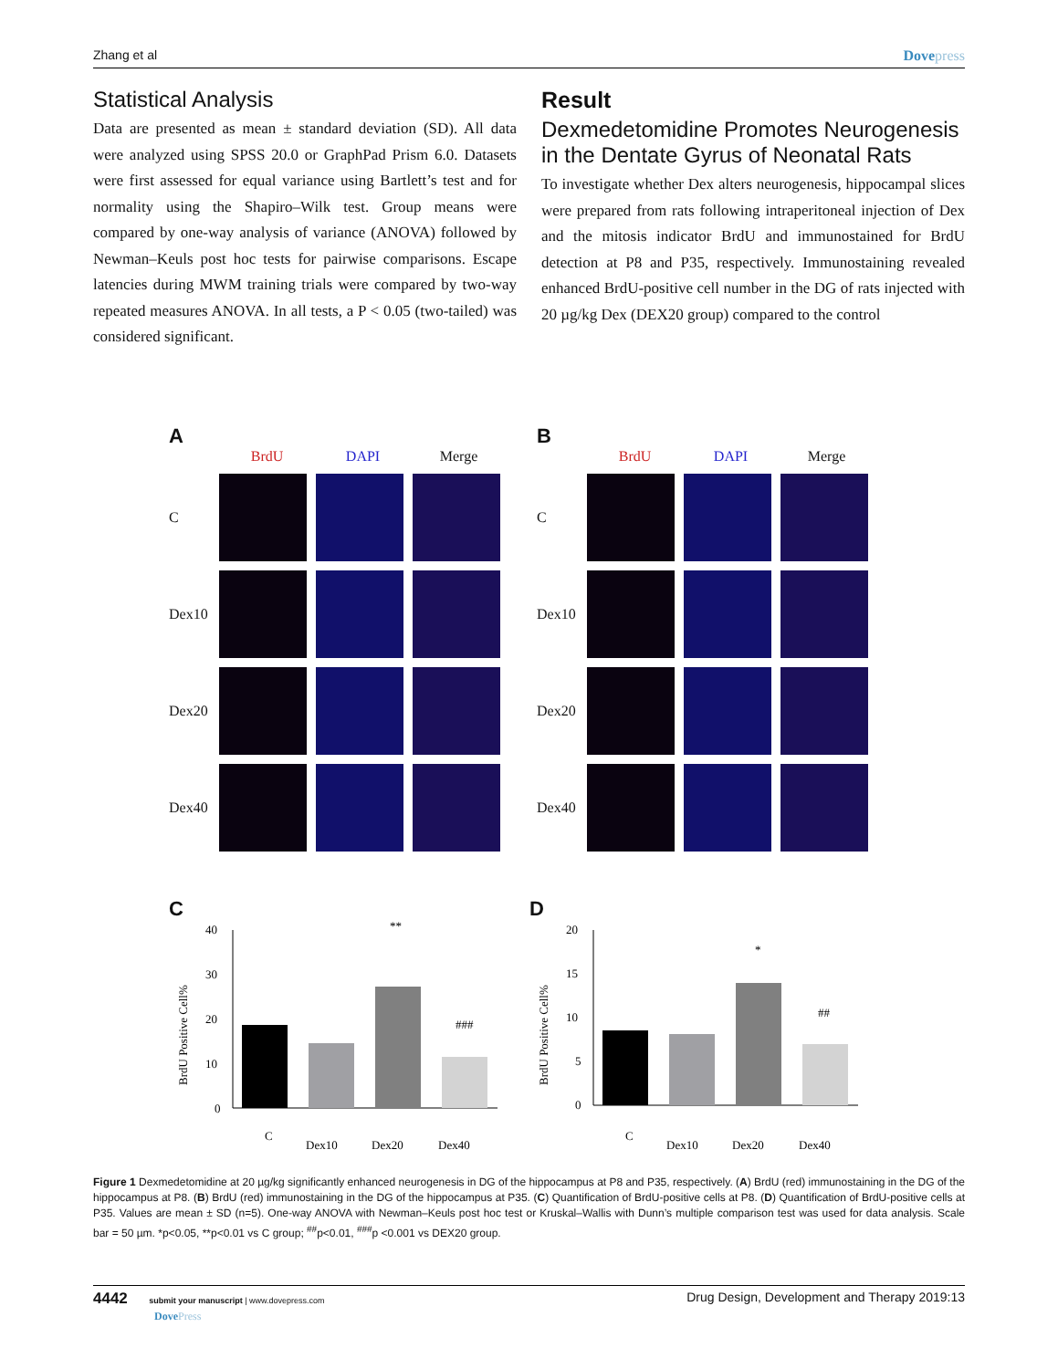Zhang et al Dovepress
Statistical Analysis
Data are presented as mean ± standard deviation (SD). All data were analyzed using SPSS 20.0 or GraphPad Prism 6.0. Datasets were first assessed for equal variance using Bartlett’s test and for normality using the Shapiro–Wilk test. Group means were compared by one-way analysis of variance (ANOVA) followed by Newman–Keuls post hoc tests for pairwise comparisons. Escape latencies during MWM training trials were compared by two-way repeated measures ANOVA. In all tests, a P < 0.05 (two-tailed) was considered significant.
Result
Dexmedetomidine Promotes Neurogenesis in the Dentate Gyrus of Neonatal Rats
To investigate whether Dex alters neurogenesis, hippocampal slices were prepared from rats following intraperitoneal injection of Dex and the mitosis indicator BrdU and immunostained for BrdU detection at P8 and P35, respectively. Immunostaining revealed enhanced BrdU-positive cell number in the DG of rats injected with 20 µg/kg Dex (DEX20 group) compared to the control
A
BrdU DAPI Merge
C
Dex10
Dex20
Dex40
B
BrdU DAPI Merge
C
Dex10
Dex20
Dex40
C
BrdU Positive Cell%
40
30
20
10
0
**
###
C
Dex10
Dex20
Dex40
D
BrdU Positive Cell%
20
15
10
5
0
*
##
C
Dex10
Dex20
Dex40
Figure 1 Dexmedetomidine at 20 µg/kg significantly enhanced neurogenesis in DG of the hippocampus at P8 and P35, respectively. (A) BrdU (red) immunostaining in the DG of the hippocampus at P8. (B) BrdU (red) immunostaining in the DG of the hippocampus at P35. (C) Quantification of BrdU-positive cells at P8. (D) Quantification of BrdU-positive cells at P35. Values are mean ± SD (n=5). One-way ANOVA with Newman–Keuls post hoc test or Kruskal–Wallis with Dunn’s multiple comparison test was used for data analysis. Scale bar = 50 µm. *p<0.05, **p<0.01 vs C group; <sup>##</sup>p<0.01, <sup>###</sup>p <0.001 vs DEX20 group.
4442 submit your manuscript | www.dovepress.com
DovePress
Drug Design, Development and Therapy 2019:13